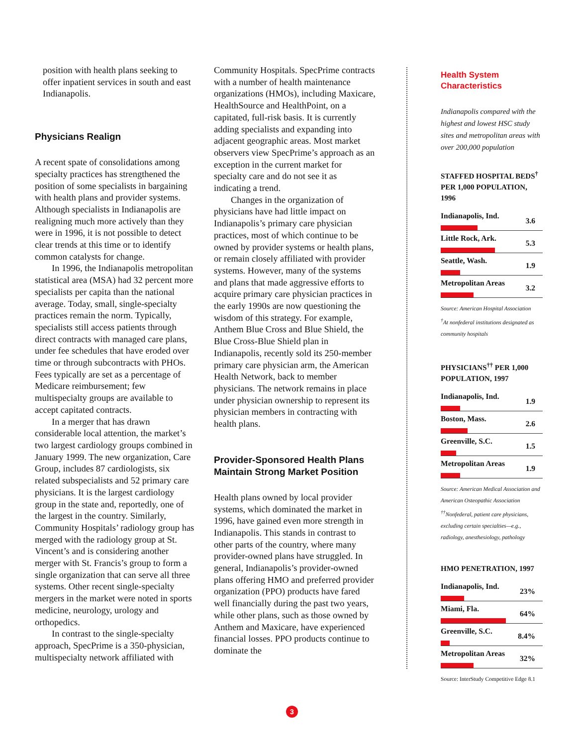position with health plans seeking to offer inpatient services in south and east Indianapolis.
Physicians Realign
A recent spate of consolidations among specialty practices has strengthened the position of some specialists in bargaining with health plans and provider systems. Although specialists in Indianapolis are realigning much more actively than they were in 1996, it is not possible to detect clear trends at this time or to identify common catalysts for change.
In 1996, the Indianapolis metropolitan statistical area (MSA) had 32 percent more specialists per capita than the national average. Today, small, single-specialty practices remain the norm. Typically, specialists still access patients through direct contracts with managed care plans, under fee schedules that have eroded over time or through subcontracts with PHOs. Fees typically are set as a percentage of Medicare reimbursement; few multispecialty groups are available to accept capitated contracts.
In a merger that has drawn considerable local attention, the market’s two largest cardiology groups combined in January 1999. The new organization, Care Group, includes 87 cardiologists, six related subspecialists and 52 primary care physicians. It is the largest cardiology group in the state and, reportedly, one of the largest in the country. Similarly, Community Hospitals’ radiology group has merged with the radiology group at St. Vincent’s and is considering another merger with St. Francis’s group to form a single organization that can serve all three systems. Other recent single-specialty mergers in the market were noted in sports medicine, neurology, urology and orthopedics.
In contrast to the single-specialty approach, SpecPrime is a 350-physician, multispecialty network affiliated with
Community Hospitals. SpecPrime contracts with a number of health maintenance organizations (HMOs), including Maxicare, HealthSource and HealthPoint, on a capitated, full-risk basis. It is currently adding specialists and expanding into adjacent geographic areas. Most market observers view SpecPrime’s approach as an exception in the current market for specialty care and do not see it as indicating a trend.
Changes in the organization of physicians have had little impact on Indianapolis’s primary care physician practices, most of which continue to be owned by provider systems or health plans, or remain closely affiliated with provider systems. However, many of the systems and plans that made aggressive efforts to acquire primary care physician practices in the early 1990s are now questioning the wisdom of this strategy. For example, Anthem Blue Cross and Blue Shield, the Blue Cross-Blue Shield plan in Indianapolis, recently sold its 250-member primary care physician arm, the American Health Network, back to member physicians. The network remains in place under physician ownership to represent its physician members in contracting with health plans.
Provider-Sponsored Health Plans Maintain Strong Market Position
Health plans owned by local provider systems, which dominated the market in 1996, have gained even more strength in Indianapolis. This stands in contrast to other parts of the country, where many provider-owned plans have struggled. In general, Indianapolis’s provider-owned plans offering HMO and preferred provider organization (PPO) products have fared well financially during the past two years, while other plans, such as those owned by Anthem and Maxicare, have experienced financial losses. PPO products continue to dominate the
Health System Characteristics
Indianapolis compared with the highest and lowest HSC study sites and metropolitan areas with over 200,000 population
STAFFED HOSPITAL BEDS<sup>†</sup> PER 1,000 POPULATION, 1996
| Indianapolis, Ind. | 3.6 |
| Little Rock, Ark. | 5.3 |
| Seattle, Wash. | 1.9 |
| Metropolitan Areas | 3.2 |
Source: American Hospital Association
<sup>†</sup> At nonfederal institutions designated as community hospitals
PHYSICIANS<sup>††</sup> PER 1,000 POPULATION, 1997
| Indianapolis, Ind. | 1.9 |
| Boston, Mass. | 2.6 |
| Greenville, S.C. | 1.5 |
| Metropolitan Areas | 1.9 |
Source: American Medical Association and American Osteopathic Association
<sup>††</sup> Nonfederal, patient care physicians, excluding certain specialties—e.g., radiology, anesthesiology, pathology
HMO PENETRATION, 1997
| Indianapolis, Ind. | 23% |
| Miami, Fla. | 64% |
| Greenville, S.C. | 8.4% |
| Metropolitan Areas | 32% |
Source: InterStudy Competitive Edge 8.1
3